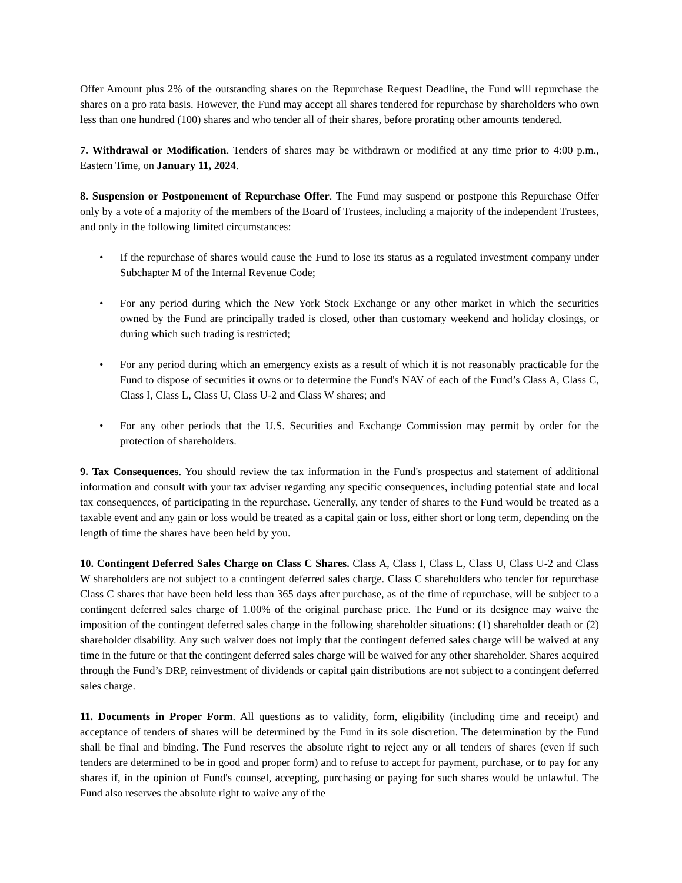Offer Amount plus 2% of the outstanding shares on the Repurchase Request Deadline, the Fund will repurchase the shares on a pro rata basis. However, the Fund may accept all shares tendered for repurchase by shareholders who own less than one hundred (100) shares and who tender all of their shares, before prorating other amounts tendered.
7. Withdrawal or Modification. Tenders of shares may be withdrawn or modified at any time prior to 4:00 p.m., Eastern Time, on January 11, 2024.
8. Suspension or Postponement of Repurchase Offer. The Fund may suspend or postpone this Repurchase Offer only by a vote of a majority of the members of the Board of Trustees, including a majority of the independent Trustees, and only in the following limited circumstances:
• If the repurchase of shares would cause the Fund to lose its status as a regulated investment company under Subchapter M of the Internal Revenue Code;
• For any period during which the New York Stock Exchange or any other market in which the securities owned by the Fund are principally traded is closed, other than customary weekend and holiday closings, or during which such trading is restricted;
• For any period during which an emergency exists as a result of which it is not reasonably practicable for the Fund to dispose of securities it owns or to determine the Fund's NAV of each of the Fund’s Class A, Class C, Class I, Class L, Class U, Class U-2 and Class W shares; and
• For any other periods that the U.S. Securities and Exchange Commission may permit by order for the protection of shareholders.
9. Tax Consequences. You should review the tax information in the Fund's prospectus and statement of additional information and consult with your tax adviser regarding any specific consequences, including potential state and local tax consequences, of participating in the repurchase. Generally, any tender of shares to the Fund would be treated as a taxable event and any gain or loss would be treated as a capital gain or loss, either short or long term, depending on the length of time the shares have been held by you.
10. Contingent Deferred Sales Charge on Class C Shares. Class A, Class I, Class L, Class U, Class U-2 and Class W shareholders are not subject to a contingent deferred sales charge. Class C shareholders who tender for repurchase Class C shares that have been held less than 365 days after purchase, as of the time of repurchase, will be subject to a contingent deferred sales charge of 1.00% of the original purchase price. The Fund or its designee may waive the imposition of the contingent deferred sales charge in the following shareholder situations: (1) shareholder death or (2) shareholder disability. Any such waiver does not imply that the contingent deferred sales charge will be waived at any time in the future or that the contingent deferred sales charge will be waived for any other shareholder. Shares acquired through the Fund’s DRP, reinvestment of dividends or capital gain distributions are not subject to a contingent deferred sales charge.
11. Documents in Proper Form. All questions as to validity, form, eligibility (including time and receipt) and acceptance of tenders of shares will be determined by the Fund in its sole discretion. The determination by the Fund shall be final and binding. The Fund reserves the absolute right to reject any or all tenders of shares (even if such tenders are determined to be in good and proper form) and to refuse to accept for payment, purchase, or to pay for any shares if, in the opinion of Fund's counsel, accepting, purchasing or paying for such shares would be unlawful. The Fund also reserves the absolute right to waive any of the